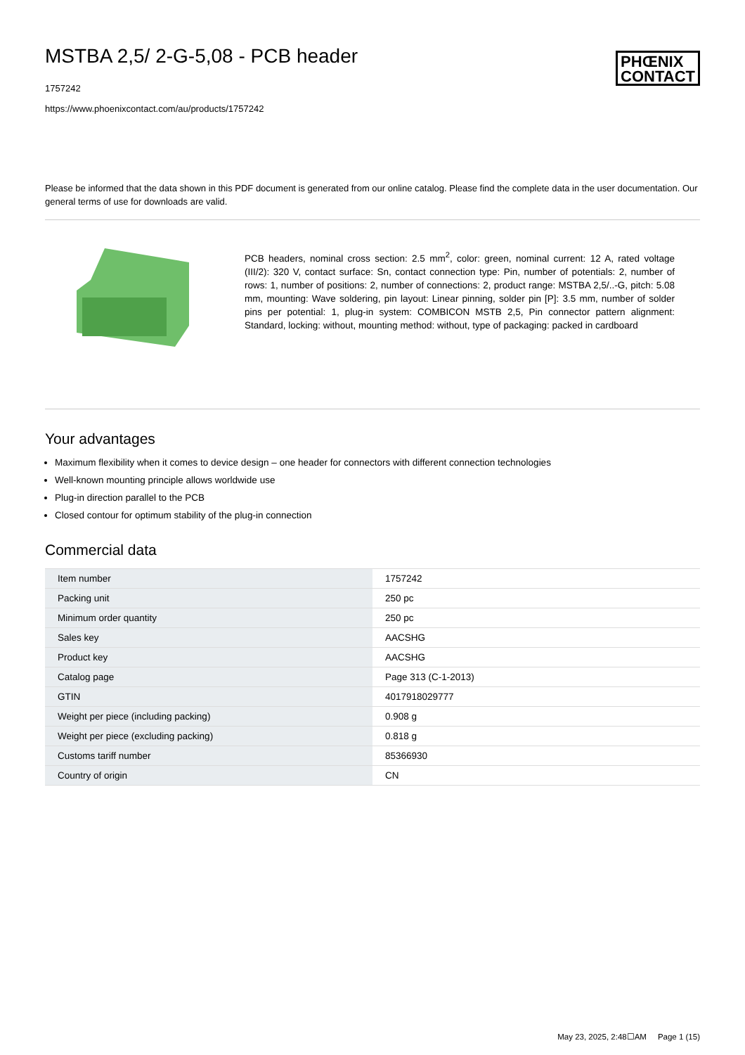MSTBA 2,5/ 2-G-5,08 - PCB header
1757242
https://www.phoenixcontact.com/au/products/1757242
PHŒNIX
CONTACT
Please be informed that the data shown in this PDF document is generated from our online catalog. Please find the complete data in the user documentation. Our general terms of use for downloads are valid.
PCB headers, nominal cross section: 2.5 mm<sup>2</sup>, color: green, nominal current: 12 A, rated voltage (III/2): 320 V, contact surface: Sn, contact connection type: Pin, number of potentials: 2, number of rows: 1, number of positions: 2, number of connections: 2, product range: MSTBA 2,5/..-G, pitch: 5.08 mm, mounting: Wave soldering, pin layout: Linear pinning, solder pin [P]: 3.5 mm, number of solder pins per potential: 1, plug-in system: COMBICON MSTB 2,5, Pin connector pattern alignment: Standard, locking: without, mounting method: without, type of packaging: packed in cardboard
Your advantages
Maximum flexibility when it comes to device design – one header for connectors with different connection technologies
Well-known mounting principle allows worldwide use
Plug-in direction parallel to the PCB
Closed contour for optimum stability of the plug-in connection
Commercial data
| Item number | 1757242 |
| Packing unit | 250 pc |
| Minimum order quantity | 250 pc |
| Sales key | AACSHG |
| Product key | AACSHG |
| Catalog page | Page 313 (C-1-2013) |
| GTIN | 4017918029777 |
| Weight per piece (including packing) | 0.908 g |
| Weight per piece (excluding packing) | 0.818 g |
| Customs tariff number | 85366930 |
| Country of origin | CN |
May 23, 2025, 2:48☐AM Page 1 (15)